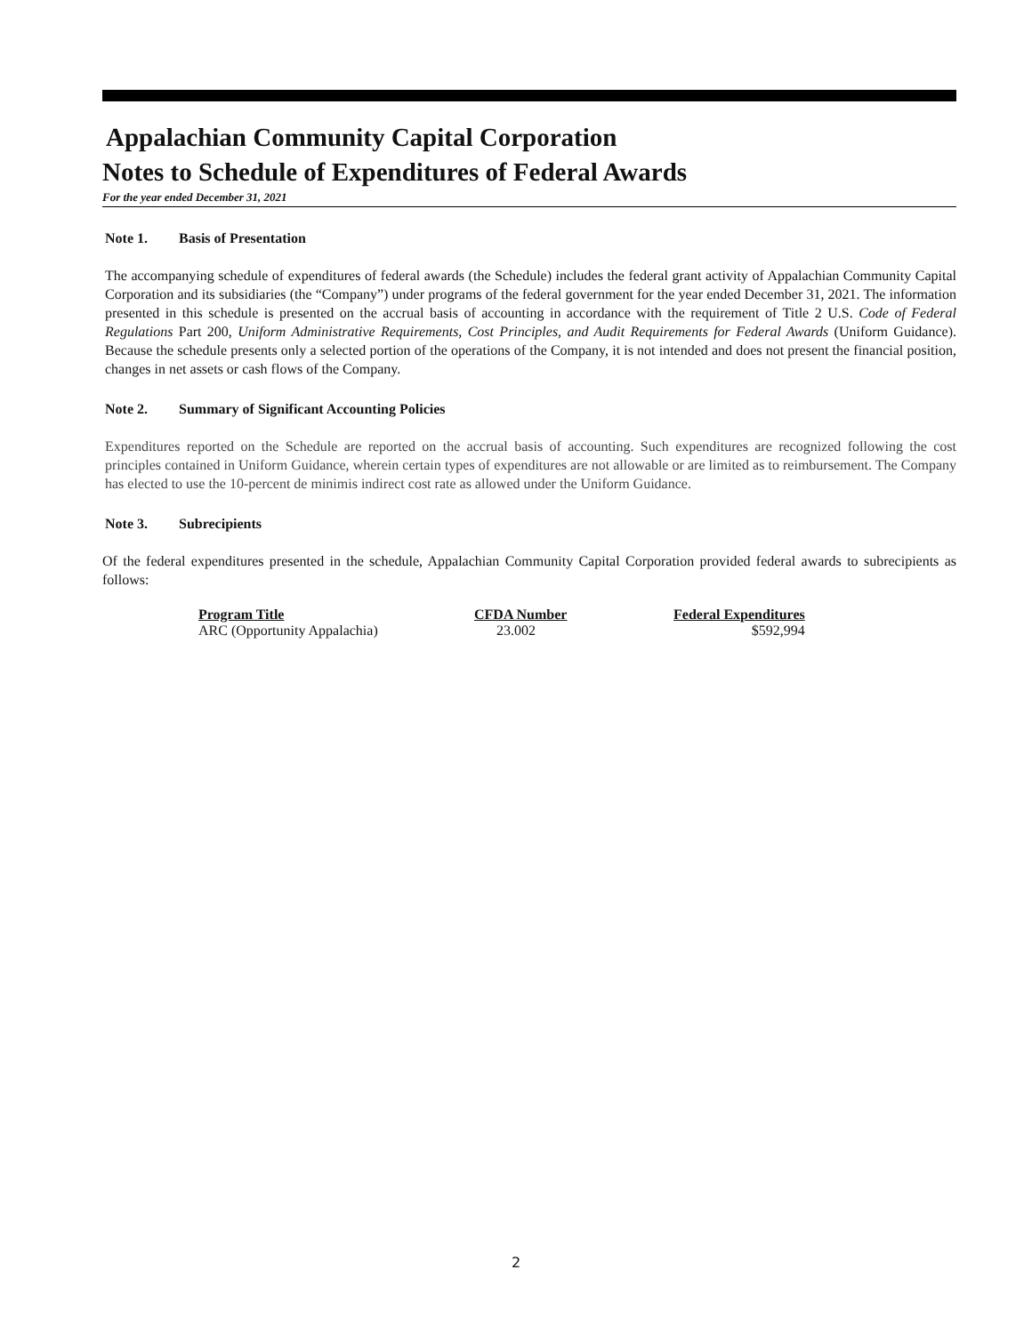Appalachian Community Capital Corporation
Notes to Schedule of Expenditures of Federal Awards
For the year ended December 31, 2021
Note 1. Basis of Presentation
The accompanying schedule of expenditures of federal awards (the Schedule) includes the federal grant activity of Appalachian Community Capital Corporation and its subsidiaries (the “Company”) under programs of the federal government for the year ended December 31, 2021. The information presented in this schedule is presented on the accrual basis of accounting in accordance with the requirement of Title 2 U.S. Code of Federal Regulations Part 200, Uniform Administrative Requirements, Cost Principles, and Audit Requirements for Federal Awards (Uniform Guidance). Because the schedule presents only a selected portion of the operations of the Company, it is not intended and does not present the financial position, changes in net assets or cash flows of the Company.
Note 2. Summary of Significant Accounting Policies
Expenditures reported on the Schedule are reported on the accrual basis of accounting. Such expenditures are recognized following the cost principles contained in Uniform Guidance, wherein certain types of expenditures are not allowable or are limited as to reimbursement. The Company has elected to use the 10-percent de minimis indirect cost rate as allowed under the Uniform Guidance.
Note 3. Subrecipients
Of the federal expenditures presented in the schedule, Appalachian Community Capital Corporation provided federal awards to subrecipients as follows:
| Program Title | CFDA Number | Federal Expenditures |
| --- | --- | --- |
| ARC (Opportunity Appalachia) | 23.002 | $592,994 |
2